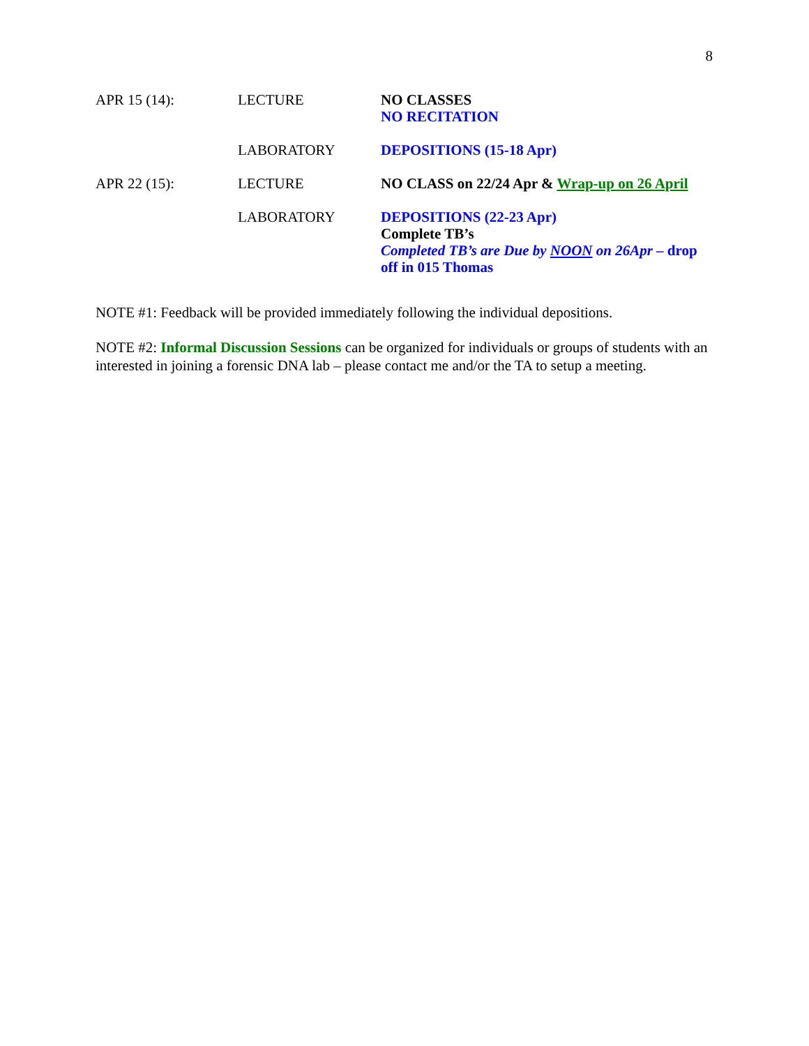8
| APR 15 (14): | LECTURE | NO CLASSES NO RECITATION |
| | LABORATORY | DEPOSITIONS (15-18 Apr) |
| APR 22 (15): | LECTURE | NO CLASS on 22/24 Apr & Wrap-up on 26 April |
| | LABORATORY | DEPOSITIONS (22-23 Apr) Complete TB’s Completed TB’s are Due by NOON on 26Apr – drop off in 015 Thomas |
NOTE #1: Feedback will be provided immediately following the individual depositions.
NOTE #2: Informal Discussion Sessions can be organized for individuals or groups of students with an interested in joining a forensic DNA lab – please contact me and/or the TA to setup a meeting.